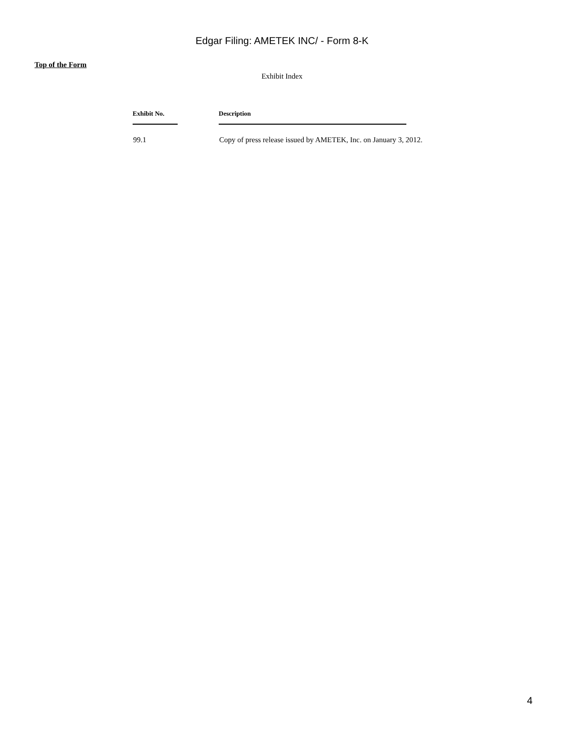Edgar Filing: AMETEK INC/ - Form 8-K
Top of the Form
Exhibit Index
| Exhibit No. | Description |
| --- | --- |
| 99.1 | Copy of press release issued by AMETEK, Inc. on January 3, 2012. |
4